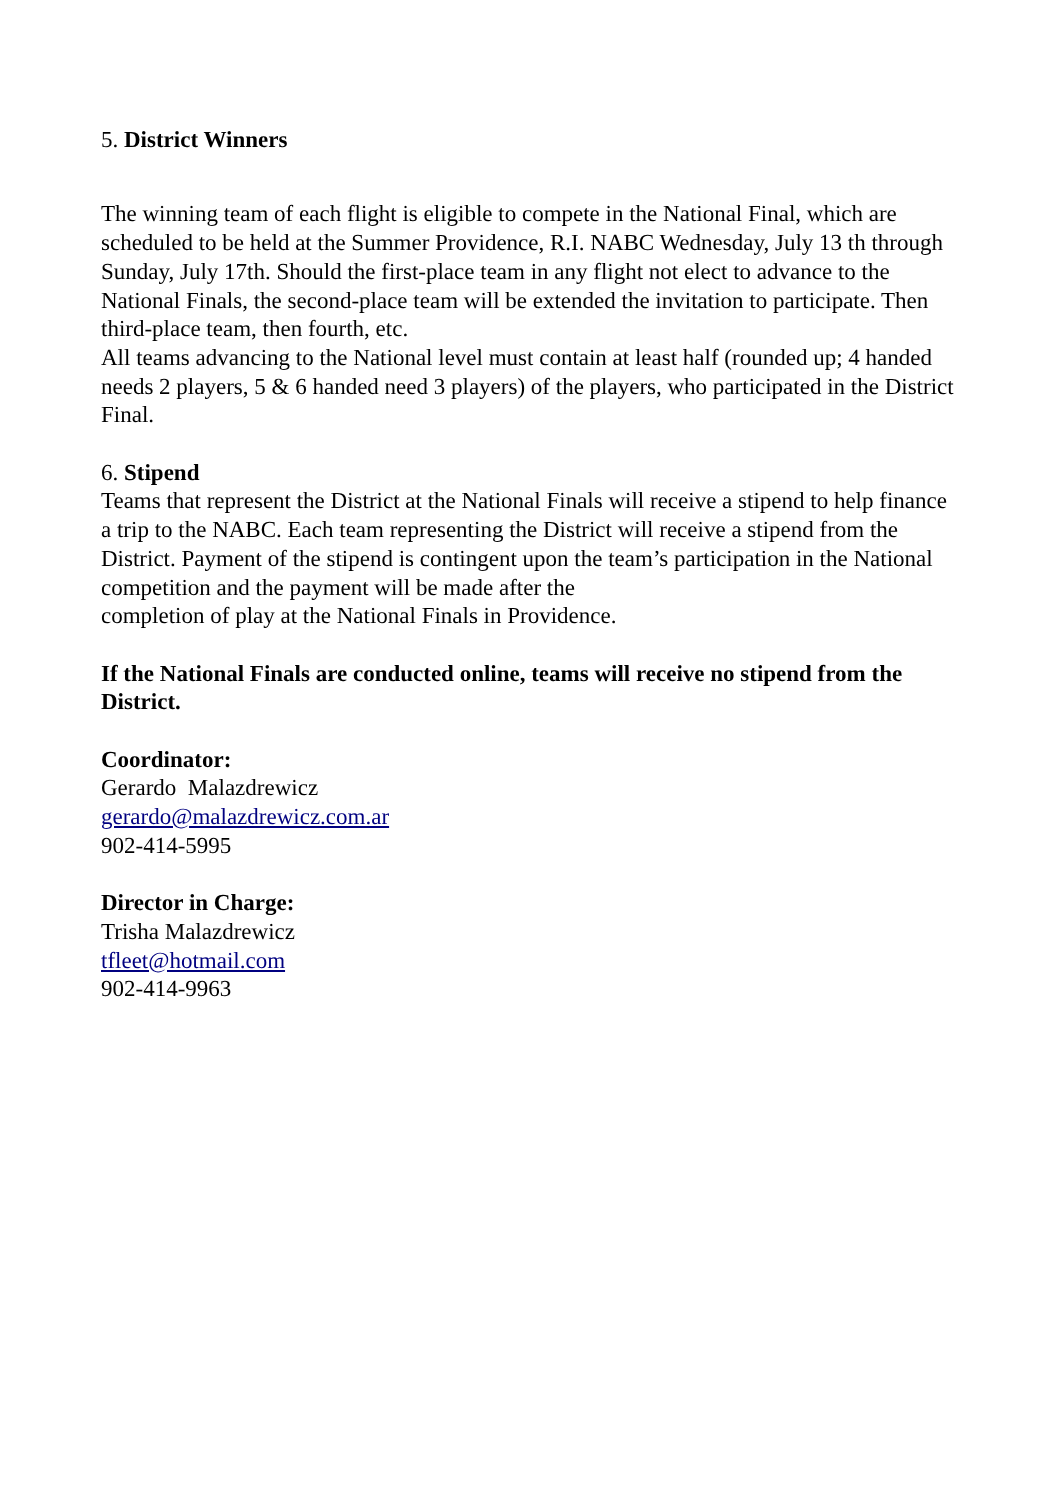5. District Winners
The winning team of each flight is eligible to compete in the National Final, which are scheduled to be held at the Summer Providence, R.I. NABC Wednesday, July 13 th through Sunday, July 17th. Should the first-place team in any flight not elect to advance to the National Finals, the second-place team will be extended the invitation to participate. Then third-place team, then fourth, etc.
All teams advancing to the National level must contain at least half (rounded up; 4 handed needs 2 players, 5 & 6 handed need 3 players) of the players, who participated in the District Final.
6. Stipend
Teams that represent the District at the National Finals will receive a stipend to help finance a trip to the NABC. Each team representing the District will receive a stipend from the District. Payment of the stipend is contingent upon the team’s participation in the National competition and the payment will be made after the
completion of play at the National Finals in Providence.
If the National Finals are conducted online, teams will receive no stipend from the District.
Coordinator:
Gerardo Malazdrewicz
gerardo@malazdrewicz.com.ar
902-414-5995
Director in Charge:
Trisha Malazdrewicz
tfleet@hotmail.com
902-414-9963